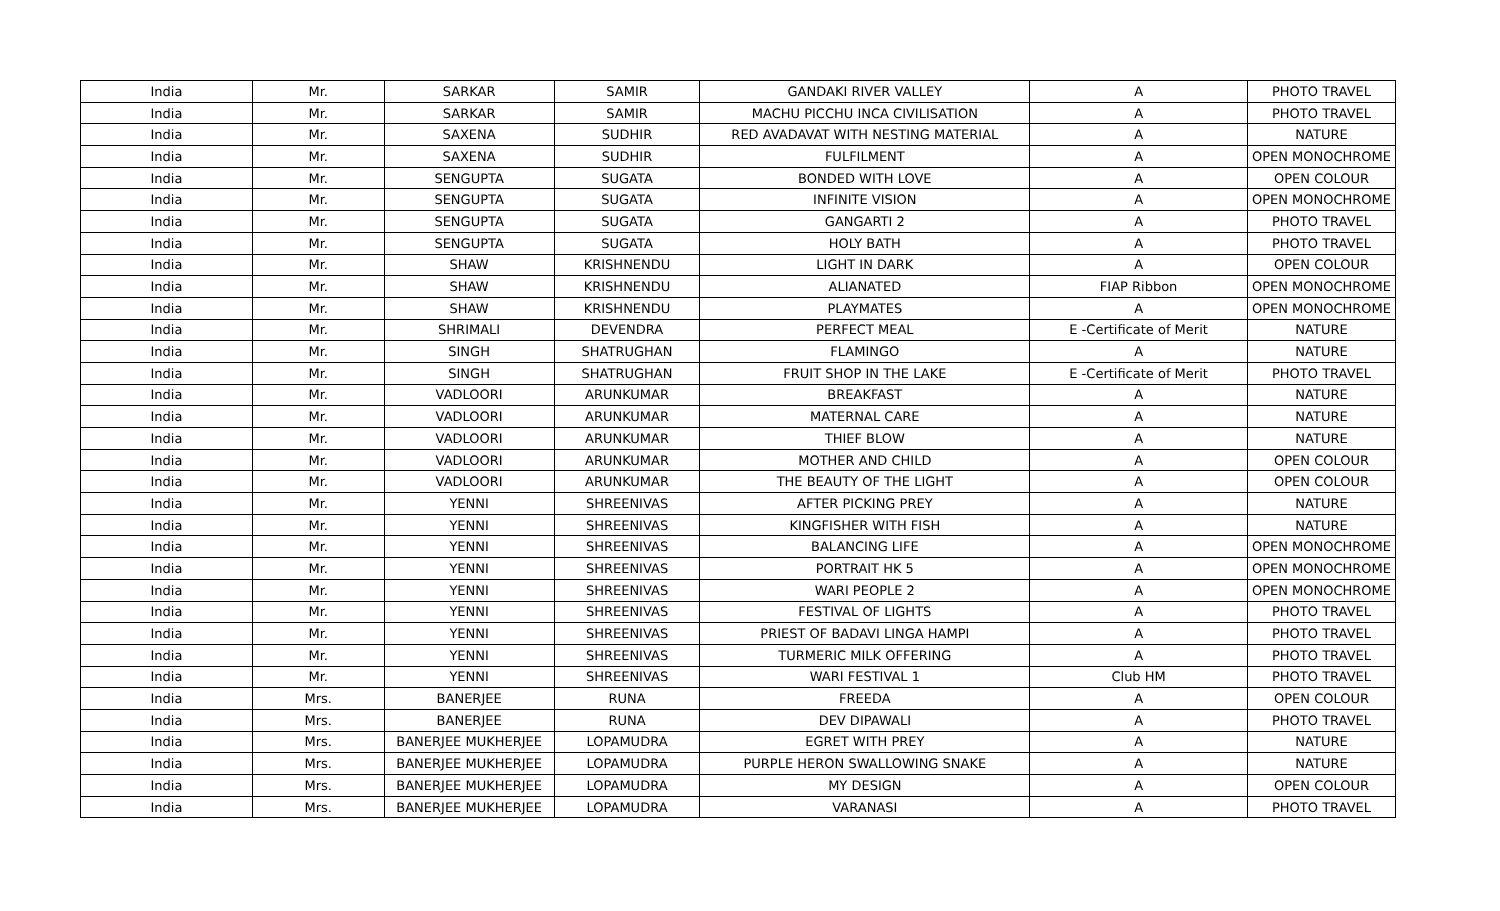| India | Mr. | SARKAR | SAMIR | GANDAKI RIVER VALLEY | A | PHOTO TRAVEL |
| India | Mr. | SARKAR | SAMIR | MACHU PICCHU INCA CIVILISATION | A | PHOTO TRAVEL |
| India | Mr. | SAXENA | SUDHIR | RED AVADAVAT WITH NESTING MATERIAL | A | NATURE |
| India | Mr. | SAXENA | SUDHIR | FULFILMENT | A | OPEN MONOCHROME |
| India | Mr. | SENGUPTA | SUGATA | BONDED WITH LOVE | A | OPEN COLOUR |
| India | Mr. | SENGUPTA | SUGATA | INFINITE VISION | A | OPEN MONOCHROME |
| India | Mr. | SENGUPTA | SUGATA | GANGARTI 2 | A | PHOTO TRAVEL |
| India | Mr. | SENGUPTA | SUGATA | HOLY BATH | A | PHOTO TRAVEL |
| India | Mr. | SHAW | KRISHNENDU | LIGHT IN DARK | A | OPEN COLOUR |
| India | Mr. | SHAW | KRISHNENDU | ALIANATED | FIAP Ribbon | OPEN MONOCHROME |
| India | Mr. | SHAW | KRISHNENDU | PLAYMATES | A | OPEN MONOCHROME |
| India | Mr. | SHRIMALI | DEVENDRA | PERFECT MEAL | E -Certificate of Merit | NATURE |
| India | Mr. | SINGH | SHATRUGHAN | FLAMINGO | A | NATURE |
| India | Mr. | SINGH | SHATRUGHAN | FRUIT SHOP IN THE LAKE | E -Certificate of Merit | PHOTO TRAVEL |
| India | Mr. | VADLOORI | ARUNKUMAR | BREAKFAST | A | NATURE |
| India | Mr. | VADLOORI | ARUNKUMAR | MATERNAL CARE | A | NATURE |
| India | Mr. | VADLOORI | ARUNKUMAR | THIEF BLOW | A | NATURE |
| India | Mr. | VADLOORI | ARUNKUMAR | MOTHER AND CHILD | A | OPEN COLOUR |
| India | Mr. | VADLOORI | ARUNKUMAR | THE BEAUTY OF THE LIGHT | A | OPEN COLOUR |
| India | Mr. | YENNI | SHREENIVAS | AFTER PICKING PREY | A | NATURE |
| India | Mr. | YENNI | SHREENIVAS | KINGFISHER WITH FISH | A | NATURE |
| India | Mr. | YENNI | SHREENIVAS | BALANCING LIFE | A | OPEN MONOCHROME |
| India | Mr. | YENNI | SHREENIVAS | PORTRAIT HK 5 | A | OPEN MONOCHROME |
| India | Mr. | YENNI | SHREENIVAS | WARI PEOPLE 2 | A | OPEN MONOCHROME |
| India | Mr. | YENNI | SHREENIVAS | FESTIVAL OF LIGHTS | A | PHOTO TRAVEL |
| India | Mr. | YENNI | SHREENIVAS | PRIEST OF BADAVI LINGA HAMPI | A | PHOTO TRAVEL |
| India | Mr. | YENNI | SHREENIVAS | TURMERIC MILK OFFERING | A | PHOTO TRAVEL |
| India | Mr. | YENNI | SHREENIVAS | WARI FESTIVAL 1 | Club HM | PHOTO TRAVEL |
| India | Mrs. | BANERJEE | RUNA | FREEDA | A | OPEN COLOUR |
| India | Mrs. | BANERJEE | RUNA | DEV DIPAWALI | A | PHOTO TRAVEL |
| India | Mrs. | BANERJEE MUKHERJEE | LOPAMUDRA | EGRET WITH PREY | A | NATURE |
| India | Mrs. | BANERJEE MUKHERJEE | LOPAMUDRA | PURPLE HERON SWALLOWING SNAKE | A | NATURE |
| India | Mrs. | BANERJEE MUKHERJEE | LOPAMUDRA | MY DESIGN | A | OPEN COLOUR |
| India | Mrs. | BANERJEE MUKHERJEE | LOPAMUDRA | VARANASI | A | PHOTO TRAVEL |